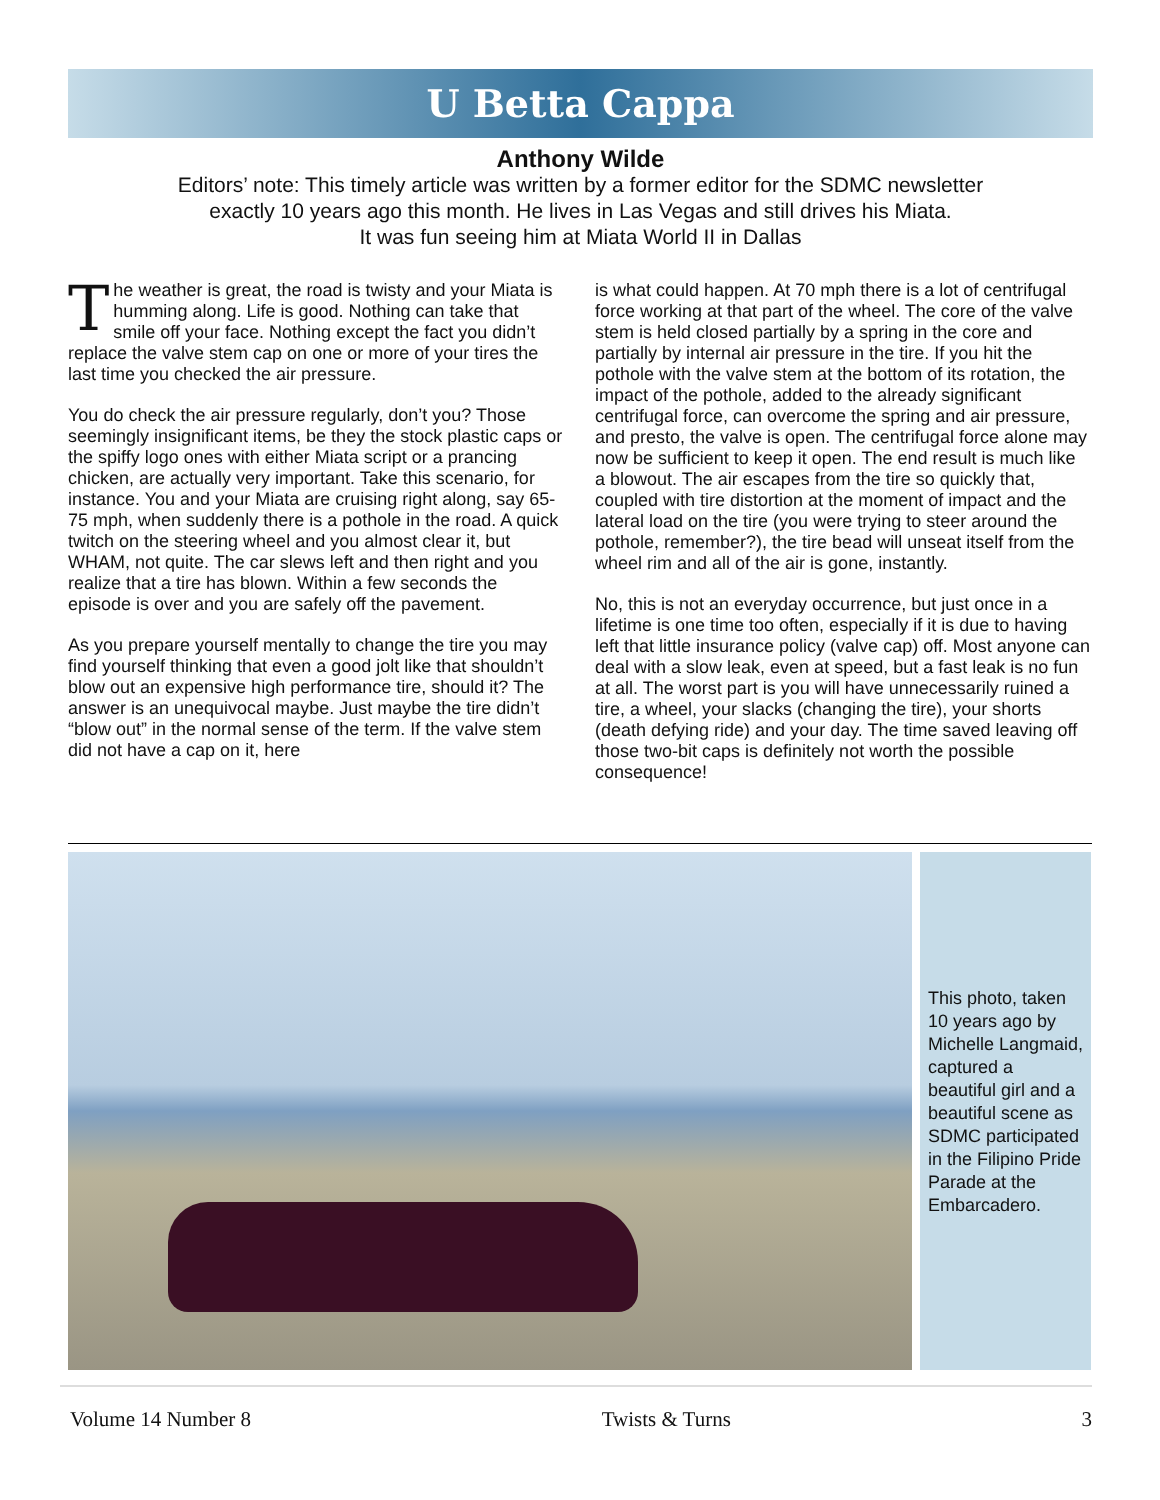U Betta Cappa
Anthony Wilde
Editors’ note: This timely article was written by a former editor for the SDMC newsletter
exactly 10 years ago this month. He lives in Las Vegas and still drives his Miata.
It was fun seeing him at Miata World II in Dallas
The weather is great, the road is twisty and your Miata is humming along. Life is good. Nothing can take that smile off your face. Nothing except the fact you didn’t replace the valve stem cap on one or more of your tires the last time you checked the air pressure.
You do check the air pressure regularly, don’t you? Those seemingly insignificant items, be they the stock plastic caps or the spiffy logo ones with either Miata script or a prancing chicken, are actually very important. Take this scenario, for instance. You and your Miata are cruising right along, say 65-75 mph, when suddenly there is a pothole in the road. A quick twitch on the steering wheel and you almost clear it, but WHAM, not quite. The car slews left and then right and you realize that a tire has blown. Within a few seconds the episode is over and you are safely off the pavement.
As you prepare yourself mentally to change the tire you may find yourself thinking that even a good jolt like that shouldn’t blow out an expensive high performance tire, should it? The answer is an unequivocal maybe. Just maybe the tire didn’t “blow out” in the normal sense of the term. If the valve stem did not have a cap on it, here
is what could happen. At 70 mph there is a lot of centrifugal force working at that part of the wheel. The core of the valve stem is held closed partially by a spring in the core and partially by internal air pressure in the tire. If you hit the pothole with the valve stem at the bottom of its rotation, the impact of the pothole, added to the already significant centrifugal force, can overcome the spring and air pressure, and presto, the valve is open. The centrifugal force alone may now be sufficient to keep it open. The end result is much like a blowout. The air escapes from the tire so quickly that, coupled with tire distortion at the moment of impact and the lateral load on the tire (you were trying to steer around the pothole, remember?), the tire bead will unseat itself from the wheel rim and all of the air is gone, instantly.
No, this is not an everyday occurrence, but just once in a lifetime is one time too often, especially if it is due to having left that little insurance policy (valve cap) off. Most anyone can deal with a slow leak, even at speed, but a fast leak is no fun at all. The worst part is you will have unnecessarily ruined a tire, a wheel, your slacks (changing the tire), your shorts (death defying ride) and your day. The time saved leaving off those two-bit caps is definitely not worth the possible consequence!
This photo, taken 10 years ago by Michelle Langmaid, captured a beautiful girl and a beautiful scene as SDMC participated in the Filipino Pride Parade at the Embarcadero.
Volume 14 Number 8 Twists & Turns 3